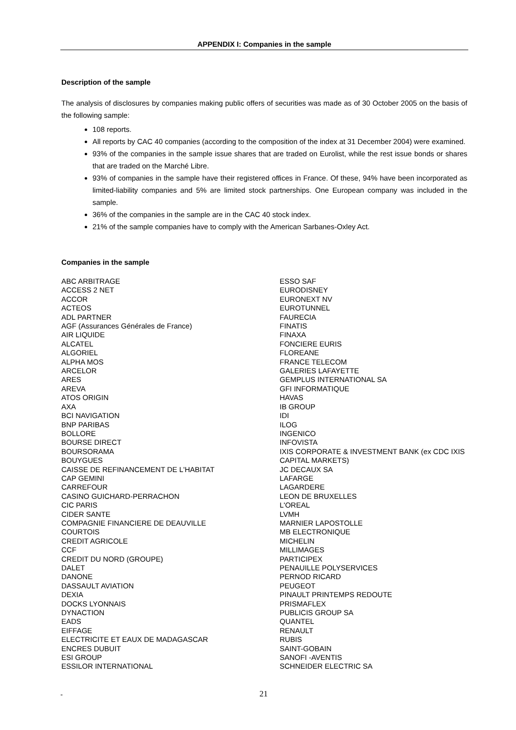APPENDIX I: Companies in the sample
Description of the sample
The analysis of disclosures by companies making public offers of securities was made as of 30 October 2005 on the basis of the following sample:
108 reports.
All reports by CAC 40 companies (according to the composition of the index at 31 December 2004) were examined.
93% of the companies in the sample issue shares that are traded on Eurolist, while the rest issue bonds or shares that are traded on the Marché Libre.
93% of companies in the sample have their registered offices in France. Of these, 94% have been incorporated as limited-liability companies and 5% are limited stock partnerships. One European company was included in the sample.
36% of the companies in the sample are in the CAC 40 stock index.
21% of the sample companies have to comply with the American Sarbanes-Oxley Act.
Companies in the sample
ABC ARBITRAGE
ACCESS 2 NET
ACCOR
ACTEOS
ADL PARTNER
AGF (Assurances Générales de France)
AIR LIQUIDE
ALCATEL
ALGORIEL
ALPHA MOS
ARCELOR
ARES
AREVA
ATOS ORIGIN
AXA
BCI NAVIGATION
BNP PARIBAS
BOLLORE
BOURSE DIRECT
BOURSORAMA
BOUYGUES
CAISSE DE REFINANCEMENT DE L'HABITAT
CAP GEMINI
CARREFOUR
CASINO GUICHARD-PERRACHON
CIC PARIS
CIDER SANTE
COMPAGNIE FINANCIERE DE DEAUVILLE
COURTOIS
CREDIT AGRICOLE
CCF
CREDIT DU NORD (GROUPE)
DALET
DANONE
DASSAULT AVIATION
DEXIA
DOCKS LYONNAIS
DYNACTION
EADS
EIFFAGE
ELECTRICITE ET EAUX DE MADAGASCAR
ENCRES DUBUIT
ESI GROUP
ESSILOR INTERNATIONAL
ESSO SAF
EURODISNEY
EURONEXT NV
EUROTUNNEL
FAURECIA
FINATIS
FINAXA
FONCIERE EURIS
FLOREANE
FRANCE TELECOM
GALERIES LAFAYETTE
GEMPLUS INTERNATIONAL SA
GFI INFORMATIQUE
HAVAS
IB GROUP
IDI
ILOG
INGENICO
INFOVISTA
IXIS CORPORATE & INVESTMENT BANK (ex CDC IXIS CAPITAL MARKETS)
JC DECAUX SA
LAFARGE
LAGARDERE
LEON DE BRUXELLES
L'OREAL
LVMH
MARNIER LAPOSTOLLE
MB ELECTRONIQUE
MICHELIN
MILLIMAGES
PARTICIPEX
PENAUILLE POLYSERVICES
PERNOD RICARD
PEUGEOT
PINAULT PRINTEMPS REDOUTE
PRISMAFLEX
PUBLICIS GROUP SA
QUANTEL
RENAULT
RUBIS
SAINT-GOBAIN
SANOFI -AVENTIS
SCHNEIDER ELECTRIC SA
- 21